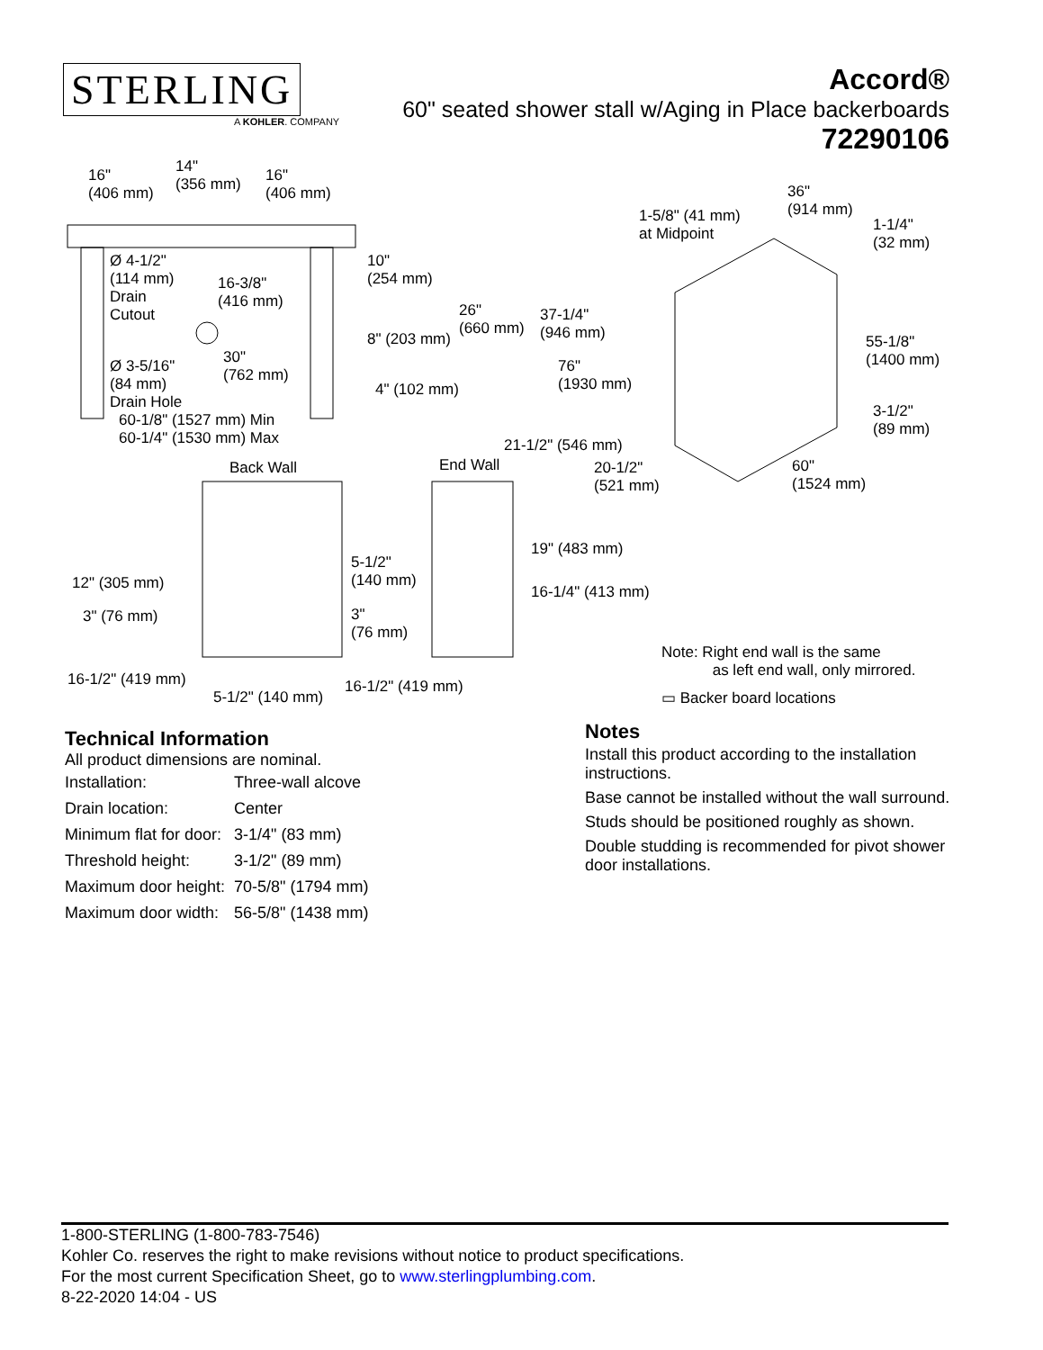STERLING
A KOHLER. COMPANY
Accord®
60" seated shower stall w/Aging in Place backerboards
72290106
16" (406 mm) 14" (356 mm) 16" (406 mm)
Ø 4-1/2" (114 mm) Drain Cutout
16-3/8" (416 mm)
10" (254 mm)
8" (203 mm)
26" (660 mm) 37-1/4" (946 mm)
Ø 3-5/16" (84 mm) Drain Hole 30" (762 mm)
4" (102 mm)
76" (1930 mm)
60-1/8" (1527 mm) Min 60-1/4" (1530 mm) Max
21-1/2" (546 mm)
1-5/8" (41 mm) at Midpoint
36" (914 mm)
1-1/4" (32 mm)
55-1/8" (1400 mm)
3-1/2" (89 mm)
Back Wall End Wall 20-1/2" (521 mm) 60" (1524 mm)
19" (483 mm)
16-1/4" (413 mm)
5-1/2" (140 mm)
12" (305 mm)
3" (76 mm) 3" (76 mm)
Note: Right end wall is the same as left end wall, only mirrored.
▭ Backer board locations
16-1/2" (419 mm) 16-1/2" (419 mm)
5-1/2" (140 mm)
Technical Information
All product dimensions are nominal.
| Installation: | Three-wall alcove |
| Drain location: | Center |
| Minimum flat for door: | 3-1/4" (83 mm) |
| Threshold height: | 3-1/2" (89 mm) |
| Maximum door height: | 70-5/8" (1794 mm) |
| Maximum door width: | 56-5/8" (1438 mm) |
Notes
Install this product according to the installation instructions.
Base cannot be installed without the wall surround.
Studs should be positioned roughly as shown.
Double studding is recommended for pivot shower door installations.
1-800-STERLING (1-800-783-7546)
Kohler Co. reserves the right to make revisions without notice to product specifications.
For the most current Specification Sheet, go to www.sterlingplumbing.com.
8-22-2020 14:04 - US